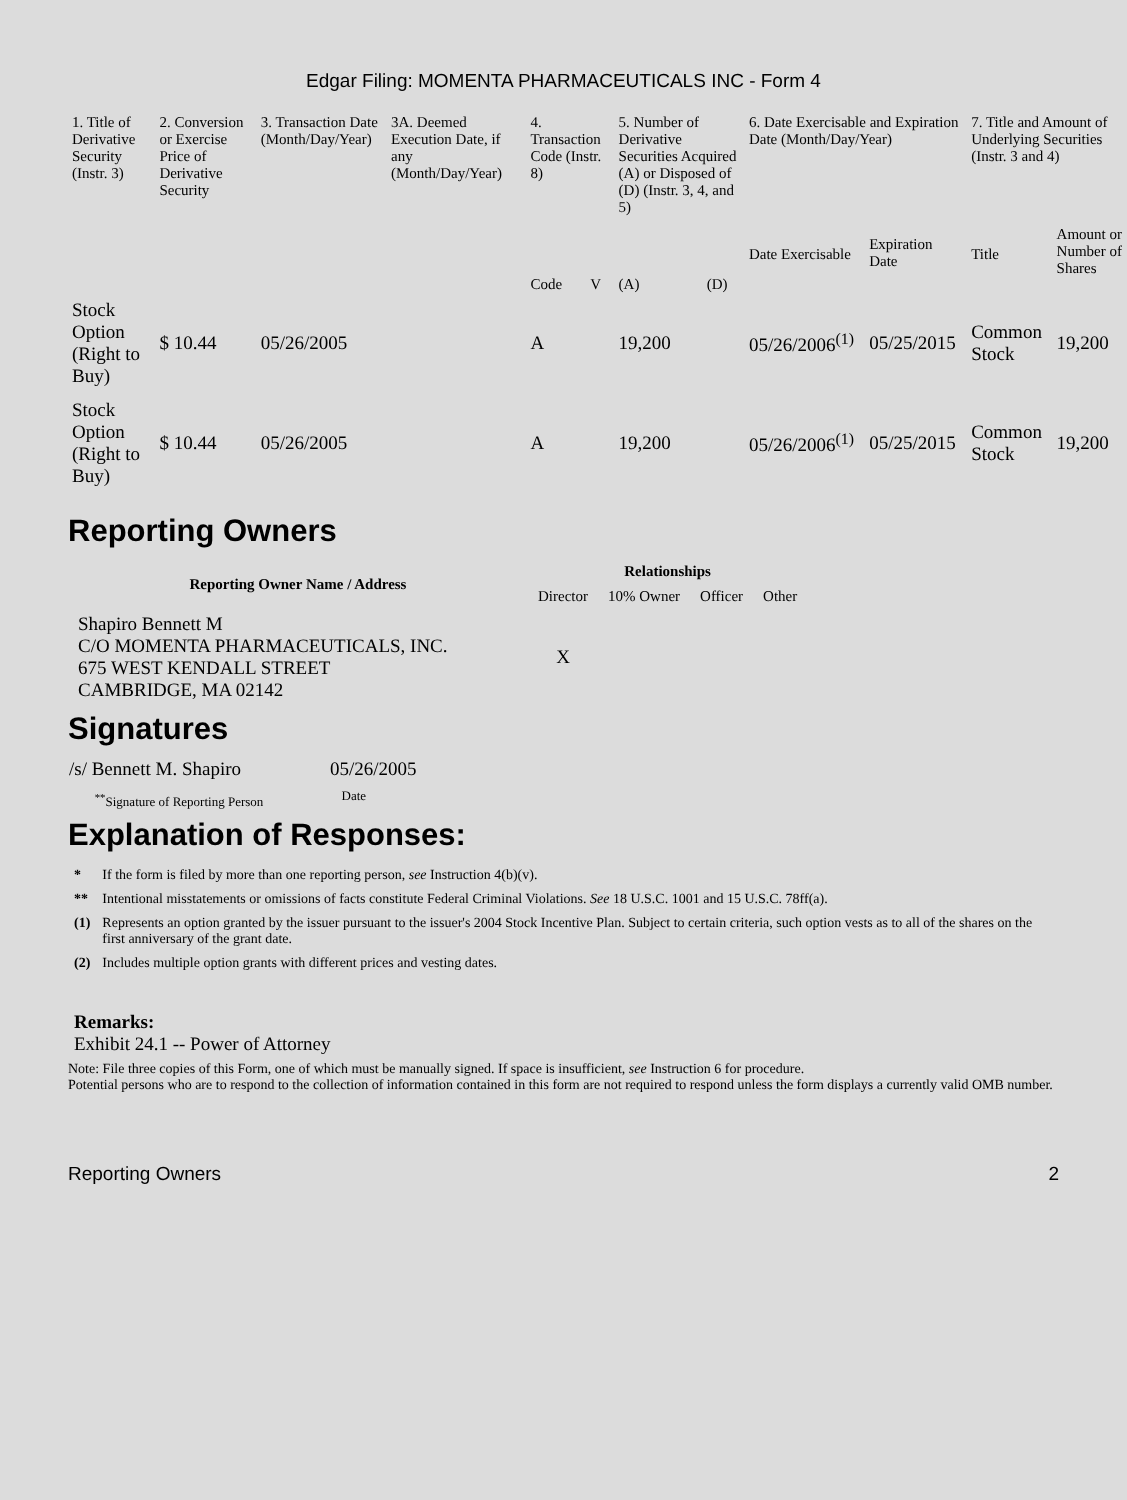Edgar Filing: MOMENTA PHARMACEUTICALS INC - Form 4
| 1. Title of Derivative Security (Instr. 3) | 2. Conversion or Exercise Price of Derivative Security | 3. Transaction Date (Month/Day/Year) | 3A. Deemed Execution Date, if any (Month/Day/Year) | 4. Transaction Code (Instr. 8) | | 5. Number of Derivative Securities Acquired (A) or Disposed of (D) (Instr. 3, 4, and 5) | | 6. Date Exercisable and Expiration Date (Month/Day/Year) | | 7. Title and Amount of Underlying Securities (Instr. 3 and 4) | |
| --- | --- | --- | --- | --- | --- | --- | --- | --- | --- | --- | --- |
| | | | | Code | V | (A) | (D) | Date Exercisable | Expiration Date | Title | Amount or Number of Shares |
| Stock Option (Right to Buy) | $ 10.44 | 05/26/2005 | | A | | 19,200 | | 05/26/2006<sup>(1)</sup> | 05/25/2015 | Common Stock | 19,200 |
| Stock Option (Right to Buy) | $ 10.44 | 05/26/2005 | | A | | 19,200 | | 05/26/2006<sup>(1)</sup> | 05/25/2015 | Common Stock | 19,200 |
Reporting Owners
| Reporting Owner Name / Address | Relationships | | | |
| --- | --- | --- | --- | --- |
| | Director | 10% Owner | Officer | Other |
| Shapiro Bennett M C/O MOMENTA PHARMACEUTICALS, INC. 675 WEST KENDALL STREET CAMBRIDGE, MA 02142 | X | | | |
Signatures
| /s/ Bennett M. Shapiro | 05/26/2005 |
| <sup>**</sup> Signature of Reporting Person | Date |
Explanation of Responses:
| * | If the form is filed by more than one reporting person, see Instruction 4(b)(v). |
| ** | Intentional misstatements or omissions of facts constitute Federal Criminal Violations. See 18 U.S.C. 1001 and 15 U.S.C. 78ff(a). |
| (1) | Represents an option granted by the issuer pursuant to the issuer's 2004 Stock Incentive Plan. Subject to certain criteria, such option vests as to all of the shares on the first anniversary of the grant date. |
| (2) | Includes multiple option grants with different prices and vesting dates. |
Remarks:
Exhibit 24.1 -- Power of Attorney
Note: File three copies of this Form, one of which must be manually signed. If space is insufficient, see Instruction 6 for procedure.
Potential persons who are to respond to the collection of information contained in this form are not required to respond unless the form displays a currently valid OMB number.
Reporting Owners 2